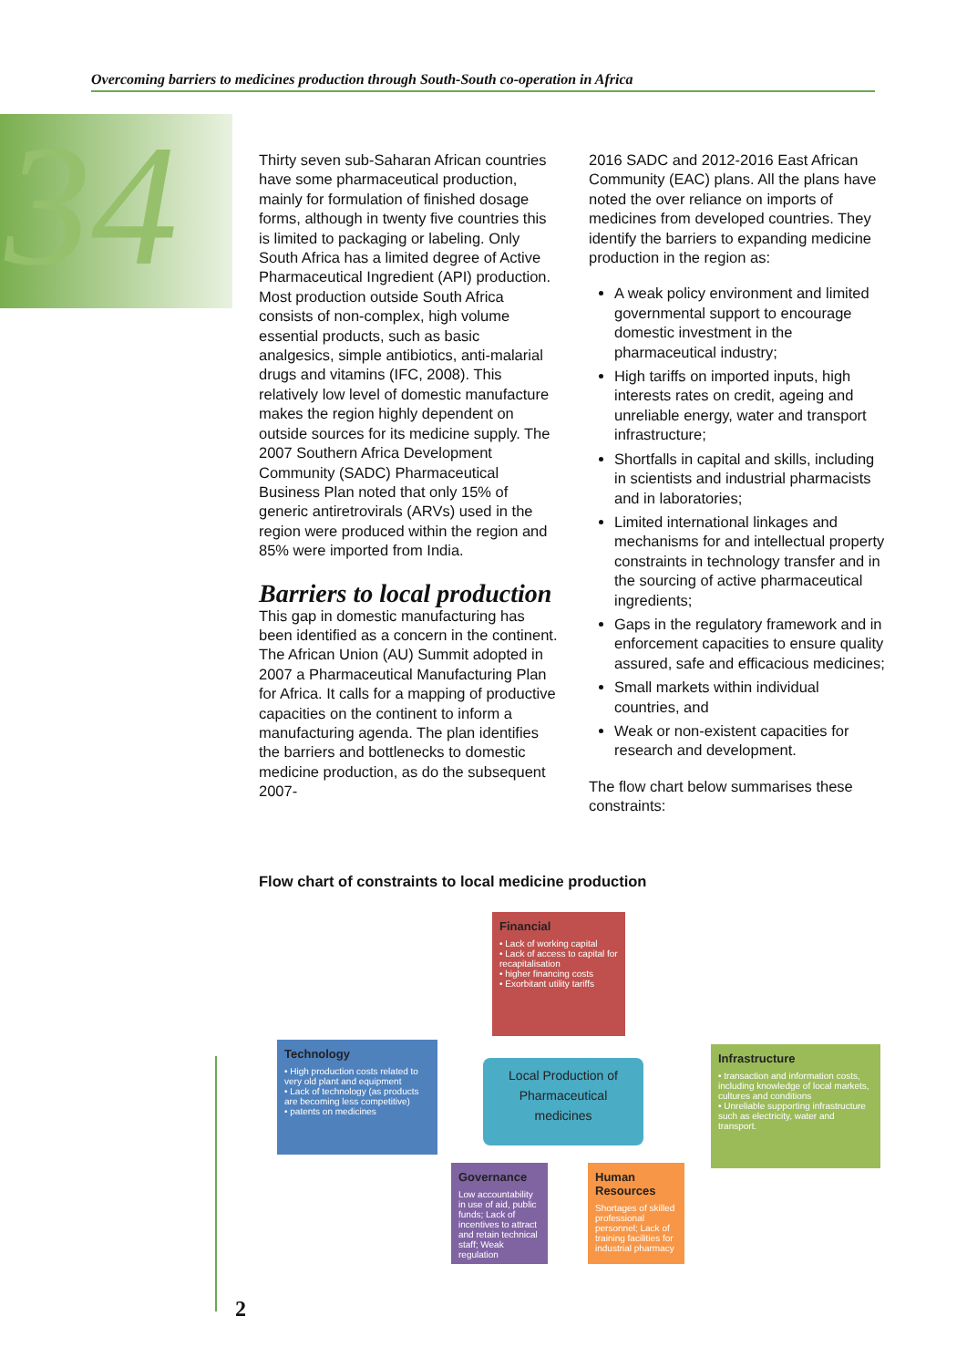Overcoming barriers to medicines production through South-South co-operation in Africa
34
Thirty seven sub-Saharan African countries have some pharmaceutical production, mainly for formulation of finished dosage forms, although in twenty five countries this is limited to packaging or labeling. Only South Africa has a limited degree of Active Pharmaceutical Ingredient (API) production. Most production outside South Africa consists of non-complex, high volume essential products, such as basic analgesics, simple antibiotics, anti-malarial drugs and vitamins (IFC, 2008). This relatively low level of domestic manufacture makes the region highly dependent on outside sources for its medicine supply. The 2007 Southern Africa Development Community (SADC) Pharmaceutical Business Plan noted that only 15% of generic antiretrovirals (ARVs) used in the region were produced within the region and 85% were imported from India.
Barriers to local production
This gap in domestic manufacturing has been identified as a concern in the continent. The African Union (AU) Summit adopted in 2007 a Pharmaceutical Manufacturing Plan for Africa. It calls for a mapping of productive capacities on the continent to inform a manufacturing agenda. The plan identifies the barriers and bottlenecks to domestic medicine production, as do the subsequent 2007-
2016 SADC and 2012-2016 East African Community (EAC) plans. All the plans have noted the over reliance on imports of medicines from developed countries. They identify the barriers to expanding medicine production in the region as:
A weak policy environment and limited governmental support to encourage domestic investment in the pharmaceutical industry;
High tariffs on imported inputs, high interests rates on credit, ageing and unreliable energy, water and transport infrastructure;
Shortfalls in capital and skills, including in scientists and industrial pharmacists and in laboratories;
Limited international linkages and mechanisms for and intellectual property constraints in technology transfer and in the sourcing of active pharmaceutical ingredients;
Gaps in the regulatory framework and in enforcement capacities to ensure quality assured, safe and efficacious medicines;
Small markets within individual countries, and
Weak or non-existent capacities for research and development.
The flow chart below summarises these constraints:
Flow chart of constraints to local medicine production
Financial
• Lack of working capital
• Lack of access to capital for recapitalisation
• higher financing costs
• Exorbitant utility tariffs
Technology
• High production costs related to very old plant and equipment
• Lack of technology (as products are becoming less competitive)
• patents on medicines
Local Production of Pharmaceutical medicines
Infrastructure
• transaction and information costs, including knowledge of local markets, cultures and conditions
• Unreliable supporting infrastructure such as electricity, water and transport.
Governance
Low accountability in use of aid, public funds; Lack of incentives to attract and retain technical staff; Weak regulation
Human Resources
Shortages of skilled professional personnel; Lack of training facilities for industrial pharmacy
2